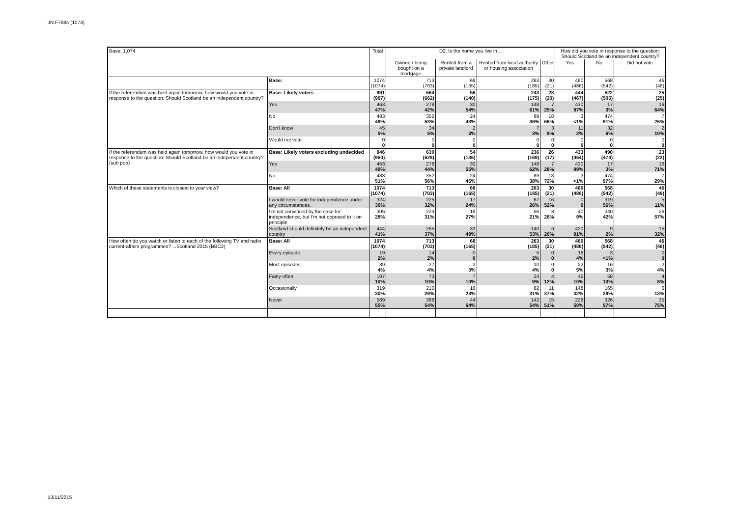JN:F7884 (1074)
| Base: 1,074 | | Total | D2. Is the home you live in… | | | | How did you vote in response to the question: Should Scotland be an independent country? | | |
| | | | Owned / being bought on a mortgage | Rented from a private landlord | Rented from local authority or housing association | Other | Yes | No | Did not vote |
| | Base: | 1074 (1074) | 713 (703) | 68 (165) | 263 (185) | 30 (21) | 460 (486) | 568 (542) | 46 (46) |
| If the referendum was held again tomorrow, how would you vote in response to the question: Should Scotland be an independent country? | Base: Likely voters | 991 (997) | 664 (662) | 56 (140) | 243 (175) | 28 (20) | 444 (467) | 522 (505) | 25 (25) |
| | Yes | 463 47% | 278 42% | 30 54% | 148 61% | 7 25% | 430 97% | 17 3% | 16 64% |
| | No | 483 49% | 352 53% | 24 43% | 89 36% | 18 66% | 3 <1% | 474 91% | 7 26% |
| | Don't know | 45 5% | 34 5% | 2 3% | 7 3% | 3 9% | 11 2% | 32 6% | 2 10% |
| | Would not vote | 0 0 | 0 0 | 0 0 | 0 0 | 0 0 | 0 0 | 0 0 | 0 0 |
| If the referendum was held again tomorrow, how would you vote in response to the question: Should Scotland be an independent country? (sub pop) | Base: Likely voters excluding undecided | 946 (950) | 630 (628) | 54 (136) | 236 (169) | 26 (17) | 433 (454) | 490 (474) | 23 (22) |
| | Yes | 463 49% | 278 44% | 30 55% | 148 62% | 7 28% | 430 99% | 17 3% | 16 71% |
| | No | 483 51% | 352 56% | 24 45% | 89 38% | 18 72% | 3 <1% | 474 97% | 7 29% |
| Which of these statements is closest to your view? | Base: All | 1074 (1074) | 713 (703) | 68 (165) | 263 (185) | 30 (21) | 460 (486) | 568 (542) | 46 (46) |
| | I would never vote for independence under any circumstances. | 324 30% | 225 32% | 17 24% | 67 26% | 16 52% | 0 0 | 319 56% | 5 11% |
| | I'm not convinced by the case for independence, but I'm not opposed to it on principle | 306 28% | 223 31% | 18 27% | 56 21% | 8 28% | 40 9% | 240 42% | 26 57% |
| | Scotland should definitely be an independent country | 444 41% | 265 37% | 33 49% | 140 53% | 6 20% | 420 91% | 9 2% | 15 32% |
| How often do you watch or listen to each of the following TV and radio current-affairs programmes? ...Scotland 2015 (BBC2) | Base: All | 1074 (1074) | 713 (703) | 68 (165) | 263 (185) | 30 (21) | 460 (486) | 568 (542) | 46 (46) |
| | Every episode | 19 2% | 14 2% | 0 0 | 5 2% | 0 0 | 16 4% | 3 <1% | 0 0 |
| | Most episodes | 39 4% | 27 4% | 2 3% | 10 4% | 0 0 | 22 5% | 16 3% | 2 4% |
| | Fairly often | 107 10% | 73 10% | 7 10% | 24 9% | 4 12% | 45 10% | 58 10% | 4 8% |
| | Occasionally | 319 30% | 210 29% | 16 23% | 82 31% | 11 37% | 148 32% | 165 29% | 6 13% |
| | Never | 589 55% | 388 54% | 44 64% | 142 54% | 15 51% | 228 50% | 326 57% | 35 75% |
13/11/2015